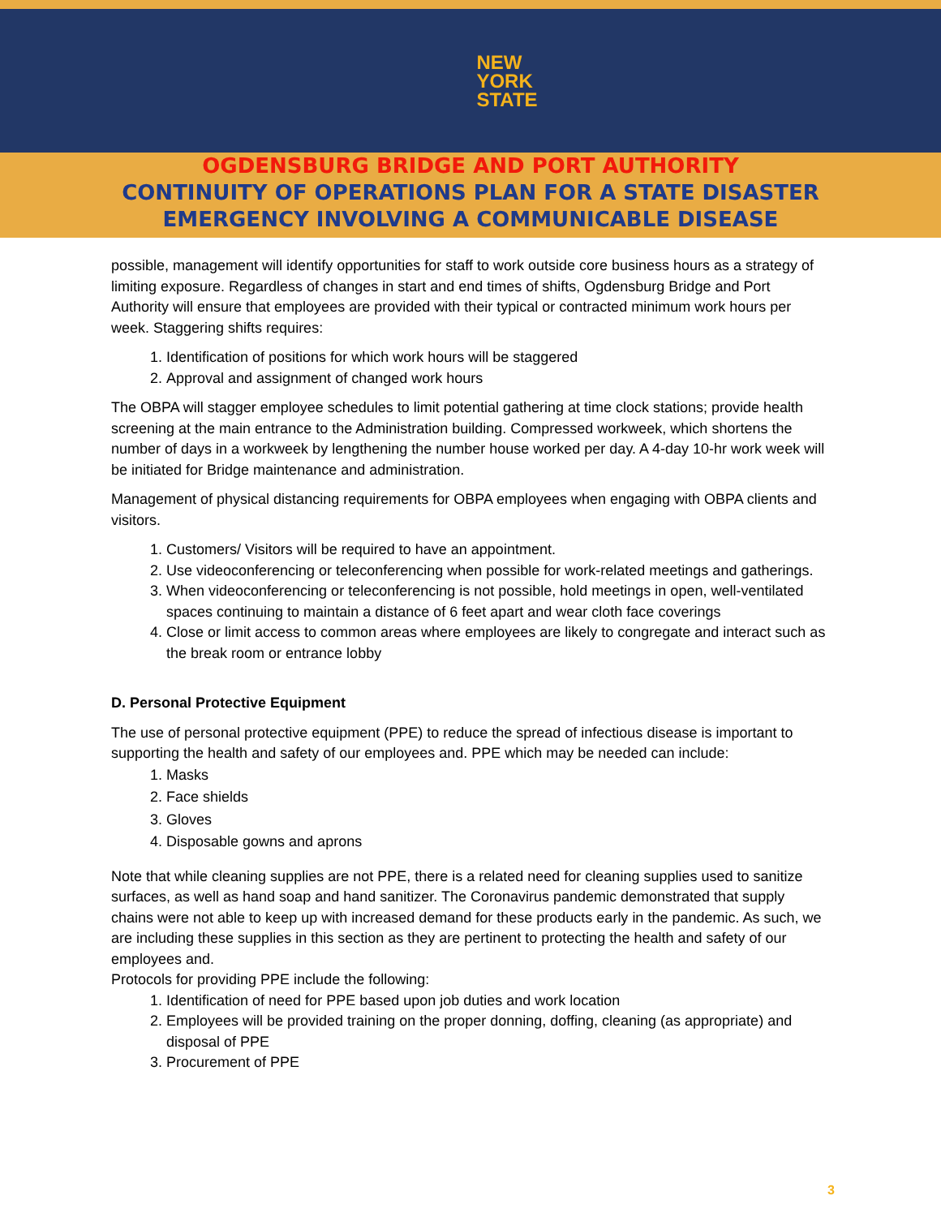NEW
YORK
STATE
OGDENSBURG BRIDGE AND PORT AUTHORITY
CONTINUITY OF OPERATIONS PLAN FOR A STATE DISASTER
EMERGENCY INVOLVING A COMMUNICABLE DISEASE
possible, management will identify opportunities for staff to work outside core business hours as a strategy of limiting exposure. Regardless of changes in start and end times of shifts, Ogdensburg Bridge and Port Authority will ensure that employees are provided with their typical or contracted minimum work hours per week. Staggering shifts requires:
1. Identification of positions for which work hours will be staggered
2. Approval and assignment of changed work hours
The OBPA will stagger employee schedules to limit potential gathering at time clock stations; provide health screening at the main entrance to the Administration building. Compressed workweek, which shortens the number of days in a workweek by lengthening the number house worked per day. A 4-day 10-hr work week will be initiated for Bridge maintenance and administration.
Management of physical distancing requirements for OBPA employees when engaging with OBPA clients and visitors.
1. Customers/ Visitors will be required to have an appointment.
2. Use videoconferencing or teleconferencing when possible for work-related meetings and gatherings.
3. When videoconferencing or teleconferencing is not possible, hold meetings in open, well-ventilated spaces continuing to maintain a distance of 6 feet apart and wear cloth face coverings
4. Close or limit access to common areas where employees are likely to congregate and interact such as the break room or entrance lobby
D. Personal Protective Equipment
The use of personal protective equipment (PPE) to reduce the spread of infectious disease is important to supporting the health and safety of our employees and. PPE which may be needed can include:
1. Masks
2. Face shields
3. Gloves
4. Disposable gowns and aprons
Note that while cleaning supplies are not PPE, there is a related need for cleaning supplies used to sanitize surfaces, as well as hand soap and hand sanitizer. The Coronavirus pandemic demonstrated that supply chains were not able to keep up with increased demand for these products early in the pandemic. As such, we are including these supplies in this section as they are pertinent to protecting the health and safety of our employees and.
Protocols for providing PPE include the following:
1. Identification of need for PPE based upon job duties and work location
2. Employees will be provided training on the proper donning, doffing, cleaning (as appropriate) and disposal of PPE
3. Procurement of PPE
3